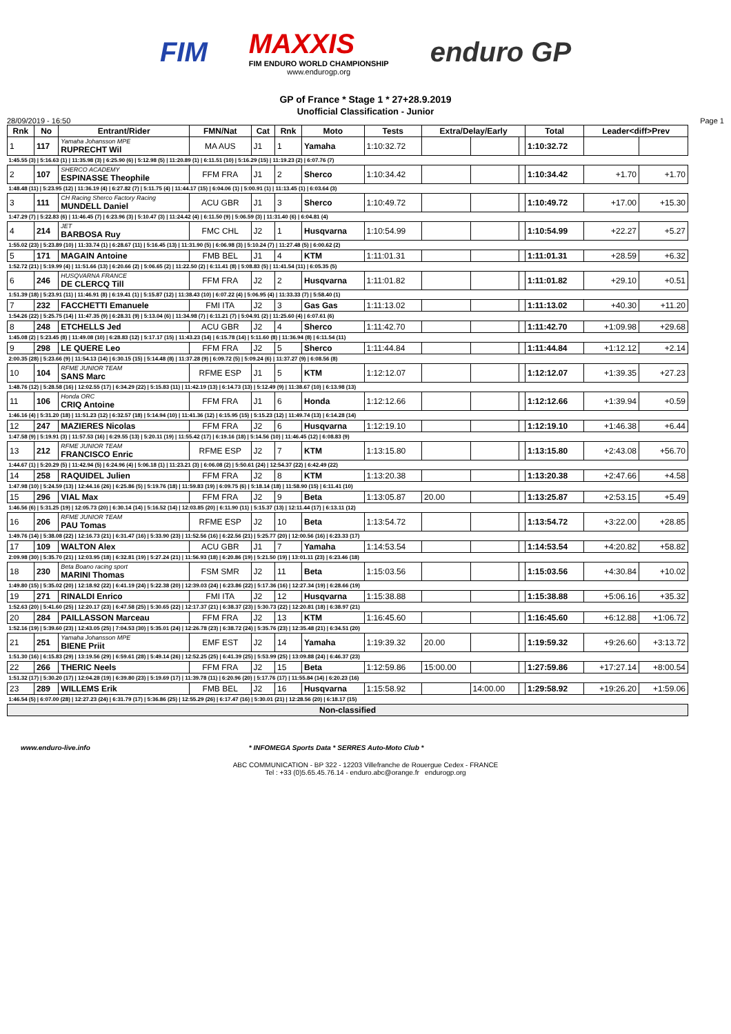FIM
MAXXIS
FIM ENDURO WORLD CHAMPIONSHIP
www.endurogp.org
enduro GP
GP of France * Stage 1 * 27+28.9.2019
Unofficial Classification - Junior
28/09/2019 - 16:50 Page 1
| Rnk | No | Entrant/Rider | FMN/Nat | Cat | Rnk | Moto | Tests | Extra/Delay/Early | | | Total | Leader<diff>Prev | |
| --- | --- | --- | --- | --- | --- | --- | --- | --- | --- | --- | --- | --- | --- |
| 1 | 117 | Yamaha Johansson MPE RUPRECHT Wil | MA AUS | J1 | 1 | Yamaha | 1:10:32.72 | | | | 1:10:32.72 | | |
| 1:45.55 (3) / 5:16.63 (1) / 11:35.98 (3) / 6:25.90 (6) / 5:12.98 (5) / 11:20.89 (1) / 6:11.51 (10) / 5:16.29 (15) / 11:19.23 (2) / 6:07.76 (7) | | | | | | | | | | | | | |
| 2 | 107 | SHERCO ACADEMY ESPINASSE Theophile | FFM FRA | J1 | 2 | Sherco | 1:10:34.42 | | | | 1:10:34.42 | +1.70 | +1.70 |
| 1:48.48 (11) / 5:23.95 (12) / 11:36.19 (4) / 6:27.82 (7) / 5:11.75 (4) / 11:44.17 (15) / 6:04.06 (1) / 5:00.91 (1) / 11:13.45 (1) / 6:03.64 (3) | | | | | | | | | | | | | |
| 3 | 111 | CH Racing Sherco Factory Racing MUNDELL Daniel | ACU GBR | J1 | 3 | Sherco | 1:10:49.72 | | | | 1:10:49.72 | +17.00 | +15.30 |
| 1:47.29 (7) / 5:22.83 (6) / 11:46.45 (7) / 6:23.96 (3) / 5:10.47 (3) / 11:24.42 (4) / 6:11.50 (9) / 5:06.59 (3) / 11:31.40 (6) / 6:04.81 (4) | | | | | | | | | | | | | |
| 4 | 214 | JET BARBOSA Ruy | FMC CHL | J2 | 1 | Husqvarna | 1:10:54.99 | | | | 1:10:54.99 | +22.27 | +5.27 |
| 1:55.02 (23) / 5:23.89 (10) / 11:33.74 (1) / 6:28.67 (11) / 5:16.45 (13) / 11:31.90 (5) / 6:06.98 (3) / 5:10.24 (7) / 11:27.48 (5) / 6:00.62 (2) | | | | | | | | | | | | | |
| 5 | 171 | MAGAIN Antoine | FMB BEL | J1 | 4 | KTM | 1:11:01.31 | | | | 1:11:01.31 | +28.59 | +6.32 |
| 1:52.72 (21) / 5:19.99 (4) / 11:51.66 (13) / 6:20.66 (2) / 5:06.65 (2) / 11:22.50 (2) / 6:11.41 (8) / 5:08.83 (5) / 11:41.54 (11) / 6:05.35 (5) | | | | | | | | | | | | | |
| 6 | 246 | HUSQVARNA FRANCE DE CLERCQ Till | FFM FRA | J2 | 2 | Husqvarna | 1:11:01.82 | | | | 1:11:01.82 | +29.10 | +0.51 |
| 1:51.39 (18) / 5:23.91 (11) / 11:46.91 (8) / 6:19.41 (1) / 5:15.87 (12) / 11:38.43 (10) / 6:07.22 (4) / 5:06.95 (4) / 11:33.33 (7) / 5:58.40 (1) | | | | | | | | | | | | | |
| 7 | 232 | FACCHETTI Emanuele | FMI ITA | J2 | 3 | Gas Gas | 1:11:13.02 | | | | 1:11:13.02 | +40.30 | +11.20 |
| 1:54.26 (22) / 5:25.75 (14) / 11:47.35 (9) / 6:28.31 (9) / 5:13.04 (6) / 11:34.98 (7) / 6:11.21 (7) / 5:04.91 (2) / 11:25.60 (4) / 6:07.61 (6) | | | | | | | | | | | | | |
| 8 | 248 | ETCHELLS Jed | ACU GBR | J2 | 4 | Sherco | 1:11:42.70 | | | | 1:11:42.70 | +1:09.98 | +29.68 |
| 1:45.08 (2) / 5:23.45 (8) / 11:49.08 (10) / 6:28.83 (12) / 5:17.17 (15) / 11:43.23 (14) / 6:15.78 (14) / 5:11.60 (8) / 11:36.94 (8) / 6:11.54 (11) | | | | | | | | | | | | | |
| 9 | 298 | LE QUERE Leo | FFM FRA | J2 | 5 | Sherco | 1:11:44.84 | | | | 1:11:44.84 | +1:12.12 | +2.14 |
| 2:00.35 (28) / 5:23.66 (9) / 11:54.13 (14) / 6:30.15 (15) / 5:14.48 (8) / 11:37.28 (9) / 6:09.72 (5) / 5:09.24 (6) / 11:37.27 (9) / 6:08.56 (8) | | | | | | | | | | | | | |
| 10 | 104 | RFME JUNIOR TEAM SANS Marc | RFME ESP | J1 | 5 | KTM | 1:12:12.07 | | | | 1:12:12.07 | +1:39.35 | +27.23 |
| 1:48.76 (12) / 5:28.58 (16) / 12:02.55 (17) / 6:34.29 (22) / 5:15.83 (11) / 11:42.19 (13) / 6:14.73 (13) / 5:12.49 (9) / 11:38.67 (10) / 6:13.98 (13) | | | | | | | | | | | | | |
| 11 | 106 | Honda ORC CRIQ Antoine | FFM FRA | J1 | 6 | Honda | 1:12:12.66 | | | | 1:12:12.66 | +1:39.94 | +0.59 |
| 1:46.16 (4) / 5:31.20 (18) / 11:51.23 (12) / 6:32.57 (18) / 5:14.94 (10) / 11:41.36 (12) / 6:15.95 (15) / 5:15.23 (12) / 11:49.74 (13) / 6:14.28 (14) | | | | | | | | | | | | | |
| 12 | 247 | MAZIERES Nicolas | FFM FRA | J2 | 6 | Husqvarna | 1:12:19.10 | | | | 1:12:19.10 | +1:46.38 | +6.44 |
| 1:47.58 (9) / 5:19.91 (3) / 11:57.53 (16) / 6:29.55 (13) / 5:20.11 (19) / 11:55.42 (17) / 6:19.16 (18) / 5:14.56 (10) / 11:46.45 (12) / 6:08.83 (9) | | | | | | | | | | | | | |
| 13 | 212 | RFME JUNIOR TEAM FRANCISCO Enric | RFME ESP | J2 | 7 | KTM | 1:13:15.80 | | | | 1:13:15.80 | +2:43.08 | +56.70 |
| 1:44.67 (1) / 5:20.29 (5) / 11:42.94 (5) / 6:24.96 (4) / 5:06.18 (1) / 11:23.21 (3) / 6:06.08 (2) / 5:50.61 (24) / 12:54.37 (22) / 6:42.49 (22) | | | | | | | | | | | | | |
| 14 | 258 | RAQUIDEL Julien | FFM FRA | J2 | 8 | KTM | 1:13:20.38 | | | | 1:13:20.38 | +2:47.66 | +4.58 |
| 1:47.98 (10) / 5:24.59 (13) / 12:44.16 (26) / 6:25.86 (5) / 5:19.76 (18) / 11:59.83 (19) / 6:09.75 (6) / 5:18.14 (18) / 11:58.90 (15) / 6:11.41 (10) | | | | | | | | | | | | | |
| 15 | 296 | VIAL Max | FFM FRA | J2 | 9 | Beta | 1:13:05.87 | 20.00 | | | 1:13:25.87 | +2:53.15 | +5.49 |
| 1:46.56 (6) / 5:31.25 (19) / 12:05.73 (20) / 6:30.14 (14) / 5:16.52 (14) / 12:03.85 (20) / 6:11.90 (11) / 5:15.37 (13) / 12:11.44 (17) / 6:13.11 (12) | | | | | | | | | | | | | |
| 16 | 206 | RFME JUNIOR TEAM PAU Tomas | RFME ESP | J2 | 10 | Beta | 1:13:54.72 | | | | 1:13:54.72 | +3:22.00 | +28.85 |
| 1:49.76 (14) / 5:38.08 (22) / 12:16.73 (21) / 6:31.47 (16) / 5:33.90 (23) / 11:52.56 (16) / 6:22.56 (21) / 5:25.77 (20) / 12:00.56 (16) / 6:23.33 (17) | | | | | | | | | | | | | |
| 17 | 109 | WALTON Alex | ACU GBR | J1 | 7 | Yamaha | 1:14:53.54 | | | | 1:14:53.54 | +4:20.82 | +58.82 |
| 2:09.98 (30) / 5:35.70 (21) / 12:03.95 (18) / 6:32.81 (19) / 5:27.24 (21) / 11:56.93 (18) / 6:20.86 (19) / 5:21.50 (19) / 13:01.11 (23) / 6:23.46 (18) | | | | | | | | | | | | | |
| 18 | 230 | Beta Boano racing sport MARINI Thomas | FSM SMR | J2 | 11 | Beta | 1:15:03.56 | | | | 1:15:03.56 | +4:30.84 | +10.02 |
| 1:49.80 (15) / 5:35.02 (20) / 12:18.92 (22) / 6:41.19 (24) / 5:22.38 (20) / 12:39.03 (24) / 6:23.86 (22) / 5:17.36 (16) / 12:27.34 (19) / 6:28.66 (19) | | | | | | | | | | | | | |
| 19 | 271 | RINALDI Enrico | FMI ITA | J2 | 12 | Husqvarna | 1:15:38.88 | | | | 1:15:38.88 | +5:06.16 | +35.32 |
| 1:52.63 (20) / 5:41.60 (25) / 12:20.17 (23) / 6:47.58 (25) / 5:30.65 (22) / 12:17.37 (21) / 6:38.37 (23) / 5:30.73 (22) / 12:20.81 (18) / 6:38.97 (21) | | | | | | | | | | | | | |
| 20 | 284 | PAILLASSON Marceau | FFM FRA | J2 | 13 | KTM | 1:16:45.60 | | | | 1:16:45.60 | +6:12.88 | +1:06.72 |
| 1:52.16 (19) / 5:39.60 (23) / 12:43.05 (25) / 7:04.53 (30) / 5:35.01 (24) / 12:26.78 (23) / 6:38.72 (24) / 5:35.76 (23) / 12:35.48 (21) / 6:34.51 (20) | | | | | | | | | | | | | |
| 21 | 251 | Yamaha Johansson MPE BIENE Priit | EMF EST | J2 | 14 | Yamaha | 1:19:39.32 | 20.00 | | | 1:19:59.32 | +9:26.60 | +3:13.72 |
| 1:51.30 (16) / 6:15.83 (29) / 13:19.56 (29) / 6:59.61 (28) / 5:49.14 (26) / 12:52.25 (25) / 6:41.39 (25) / 5:53.99 (25) / 13:09.88 (24) / 6:46.37 (23) | | | | | | | | | | | | | |
| 22 | 266 | THERIC Neels | FFM FRA | J2 | 15 | Beta | 1:12:59.86 | 15:00.00 | | | 1:27:59.86 | +17:27.14 | +8:00.54 |
| 1:51.32 (17) / 5:30.20 (17) / 12:04.28 (19) / 6:39.80 (23) / 5:19.69 (17) / 11:39.78 (11) / 6:20.96 (20) / 5:17.76 (17) / 11:55.84 (14) / 6:20.23 (16) | | | | | | | | | | | | | |
| 23 | 289 | WILLEMS Erik | FMB BEL | J2 | 16 | Husqvarna | 1:15:58.92 | | 14:00.00 | | 1:29:58.92 | +19:26.20 | +1:59.06 |
| 1:46.54 (5) / 6:07.00 (28) / 12:27.23 (24) / 6:31.79 (17) / 5:36.86 (25) / 12:55.29 (26) / 6:17.47 (16) / 5:30.01 (21) / 12:28.56 (20) / 6:18.17 (15) | | | | | | | | | | | | | |
| Non-classified | | | | | | | | | | | | | |
www.enduro-live.info * INFOMEGA Sports Data * SERRES Auto-Moto Club *
ABC COMMUNICATION - BP 322 - 12203 Villefranche de Rouergue Cedex - FRANCE
Tel : +33 (0)5.65.45.76.14 - enduro.abc@orange.fr endurogp.org